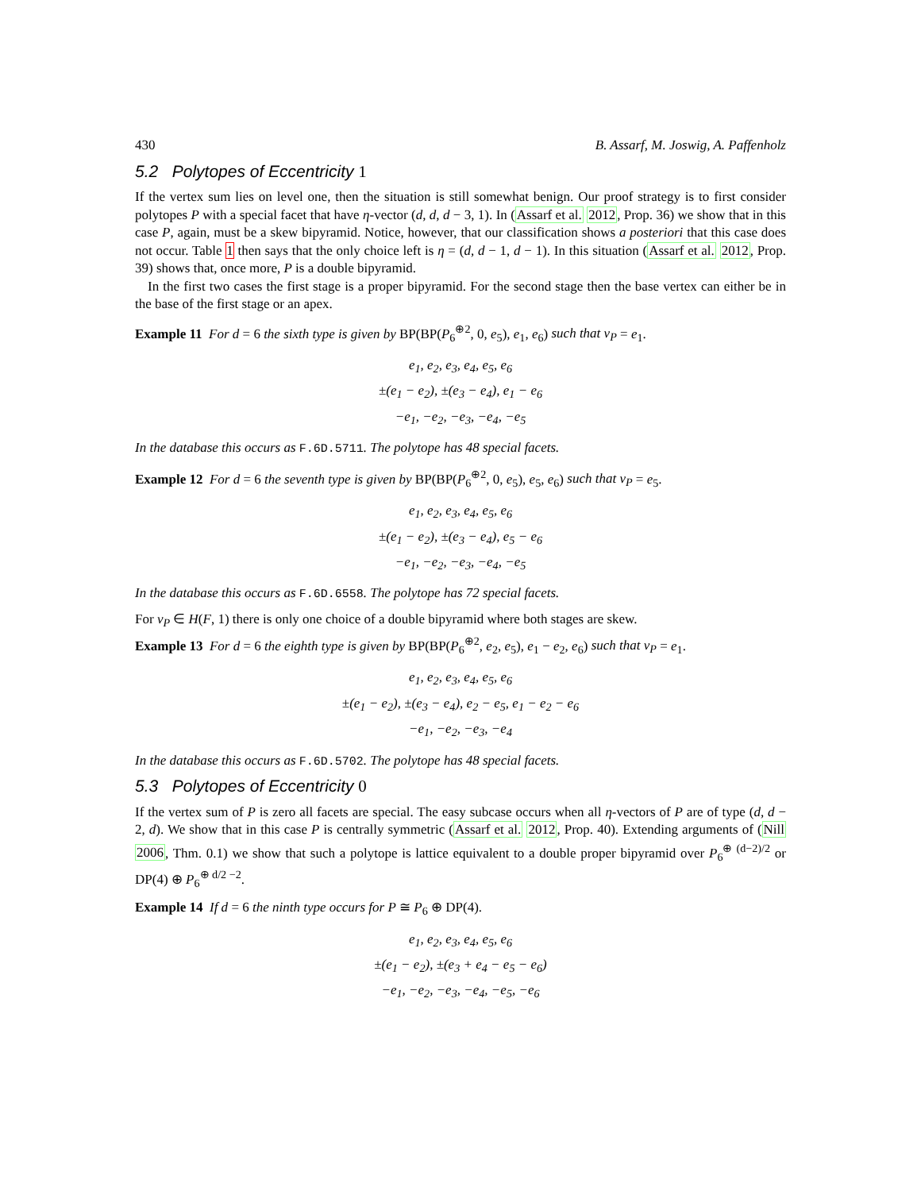430 B. Assarf, M. Joswig, A. Paffenholz
5.2 Polytopes of Eccentricity 1
If the vertex sum lies on level one, then the situation is still somewhat benign. Our proof strategy is to first consider polytopes P with a special facet that have η-vector (d, d, d − 3, 1). In (Assarf et al. 2012, Prop. 36) we show that in this case P, again, must be a skew bipyramid. Notice, however, that our classification shows a posteriori that this case does not occur. Table 1 then says that the only choice left is η = (d, d − 1, d − 1). In this situation (Assarf et al. 2012, Prop. 39) shows that, once more, P is a double bipyramid.
In the first two cases the first stage is a proper bipyramid. For the second stage then the base vertex can either be in the base of the first stage or an apex.
Example 11 For d = 6 the sixth type is given by BP(BP(P<sub>6</sub><sup>⊕2</sup>, 0, e<sub>5</sub>), e<sub>1</sub>, e<sub>6</sub>) such that v<sub>P</sub> = e<sub>1</sub>.
e<sub>1</sub>, e<sub>2</sub>, e<sub>3</sub>, e<sub>4</sub>, e<sub>5</sub>, e<sub>6</sub>
±(e<sub>1</sub> − e<sub>2</sub>), ±(e<sub>3</sub> − e<sub>4</sub>), e<sub>1</sub> − e<sub>6</sub>
−e<sub>1</sub>, −e<sub>2</sub>, −e<sub>3</sub>, −e<sub>4</sub>, −e<sub>5</sub>
In the database this occurs as F.6D.5711. The polytope has 48 special facets.
Example 12 For d = 6 the seventh type is given by BP(BP(P<sub>6</sub><sup>⊕2</sup>, 0, e<sub>5</sub>), e<sub>5</sub>, e<sub>6</sub>) such that v<sub>P</sub> = e<sub>5</sub>.
e<sub>1</sub>, e<sub>2</sub>, e<sub>3</sub>, e<sub>4</sub>, e<sub>5</sub>, e<sub>6</sub>
±(e<sub>1</sub> − e<sub>2</sub>), ±(e<sub>3</sub> − e<sub>4</sub>), e<sub>5</sub> − e<sub>6</sub>
−e<sub>1</sub>, −e<sub>2</sub>, −e<sub>3</sub>, −e<sub>4</sub>, −e<sub>5</sub>
In the database this occurs as F.6D.6558. The polytope has 72 special facets.
For v<sub>P</sub> ∈ H(F, 1) there is only one choice of a double bipyramid where both stages are skew.
Example 13 For d = 6 the eighth type is given by BP(BP(P<sub>6</sub><sup>⊕2</sup>, e<sub>2</sub>, e<sub>5</sub>), e<sub>1</sub> − e<sub>2</sub>, e<sub>6</sub>) such that v<sub>P</sub> = e<sub>1</sub>.
e<sub>1</sub>, e<sub>2</sub>, e<sub>3</sub>, e<sub>4</sub>, e<sub>5</sub>, e<sub>6</sub>
±(e<sub>1</sub> − e<sub>2</sub>), ±(e<sub>3</sub> − e<sub>4</sub>), e<sub>2</sub> − e<sub>5</sub>, e<sub>1</sub> − e<sub>2</sub> − e<sub>6</sub>
−e<sub>1</sub>, −e<sub>2</sub>, −e<sub>3</sub>, −e<sub>4</sub>
In the database this occurs as F.6D.5702. The polytope has 48 special facets.
5.3 Polytopes of Eccentricity 0
If the vertex sum of P is zero all facets are special. The easy subcase occurs when all η-vectors of P are of type (d, d − 2, d). We show that in this case P is centrally symmetric (Assarf et al. 2012, Prop. 40). Extending arguments of (Nill 2006, Thm. 0.1) we show that such a polytope is lattice equivalent to a double proper bipyramid over P<sub>6</sub><sup>⊕ (d−2)/2</sup> or DP(4) ⊕ P<sub>6</sub><sup>⊕ d/2 −2</sup>.
Example 14 If d = 6 the ninth type occurs for P ≅ P<sub>6</sub> ⊕ DP(4).
e<sub>1</sub>, e<sub>2</sub>, e<sub>3</sub>, e<sub>4</sub>, e<sub>5</sub>, e<sub>6</sub>
±(e<sub>1</sub> − e<sub>2</sub>), ±(e<sub>3</sub> + e<sub>4</sub> − e<sub>5</sub> − e<sub>6</sub>)
−e<sub>1</sub>, −e<sub>2</sub>, −e<sub>3</sub>, −e<sub>4</sub>, −e<sub>5</sub>, −e<sub>6</sub>